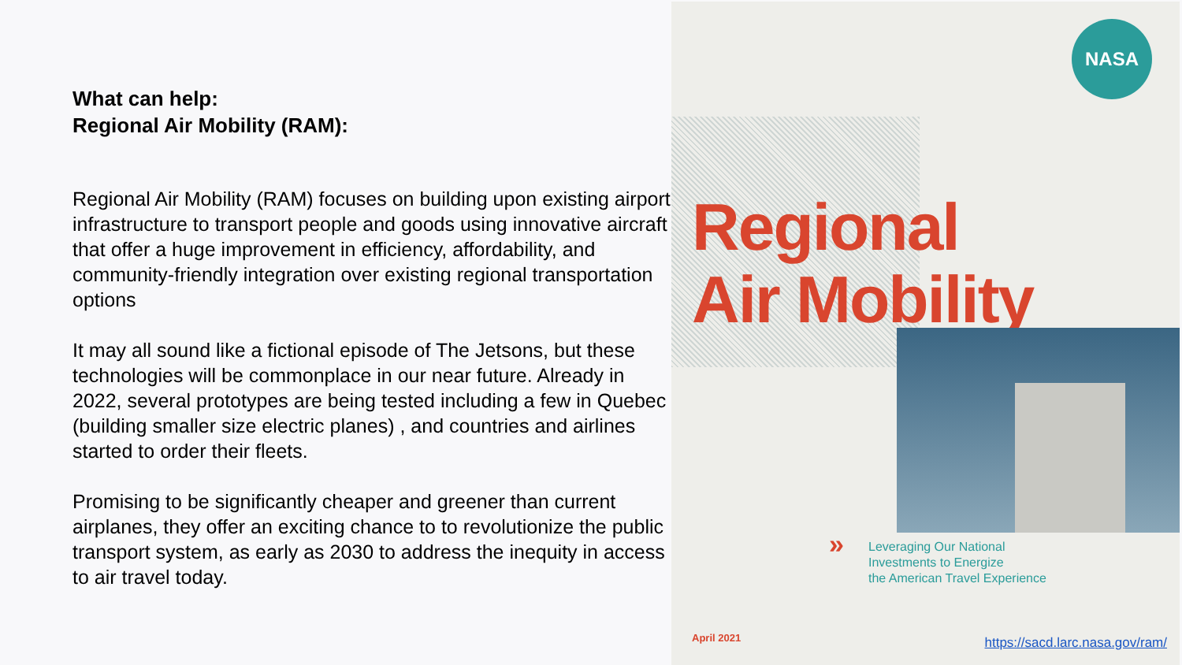What can help:
Regional Air Mobility (RAM):
Regional Air Mobility (RAM) focuses on building upon existing airport infrastructure to transport people and goods using innovative aircraft that offer a huge improvement in efficiency, affordability, and community-friendly integration over existing regional transportation options
It may all sound like a fictional episode of The Jetsons, but these technologies will be commonplace in our near future. Already in 2022, several prototypes are being tested including a few in Quebec (building smaller size electric planes) , and countries and airlines started to order their fleets.
Promising to be significantly cheaper and greener than current airplanes, they offer an exciting chance to to revolutionize the public transport system, as early as 2030 to address the inequity in access to air travel today.
NASA
Regional
Air Mobility
» Leveraging Our National
Investments to Energize
the American Travel Experience
April 2021
https://sacd.larc.nasa.gov/ram/